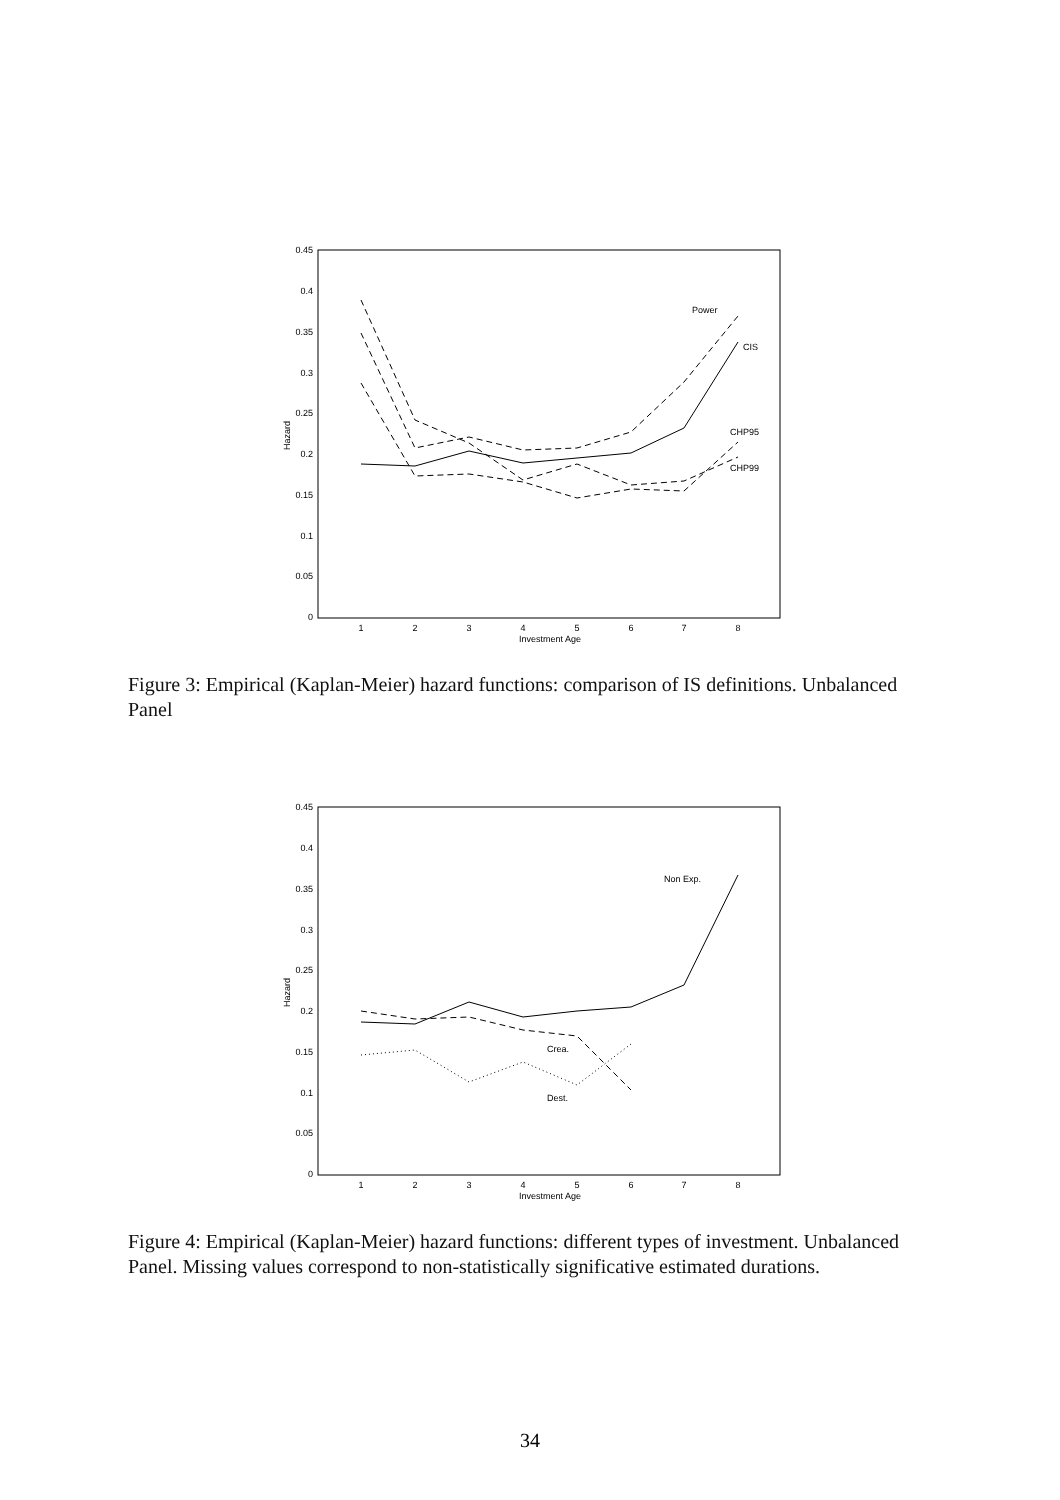0.45
0.4
0.35
0.3
0.25
0.2
0.15
0.1
0.05
0
1
2
3
4
5
6
7
8
Investment Age
Hazard
Power
CIS
CHP95
CHP99
Figure 3: Empirical (Kaplan-Meier) hazard functions: comparison of IS definitions. Unbalanced Panel
0.45
0.4
0.35
0.3
0.25
0.2
0.15
0.1
0.05
0
1
2
3
4
5
6
7
8
Investment Age
Hazard
Non Exp.
Crea.
Dest.
Figure 4: Empirical (Kaplan-Meier) hazard functions: different types of investment. Unbalanced Panel. Missing values correspond to non-statistically significative estimated durations.
34